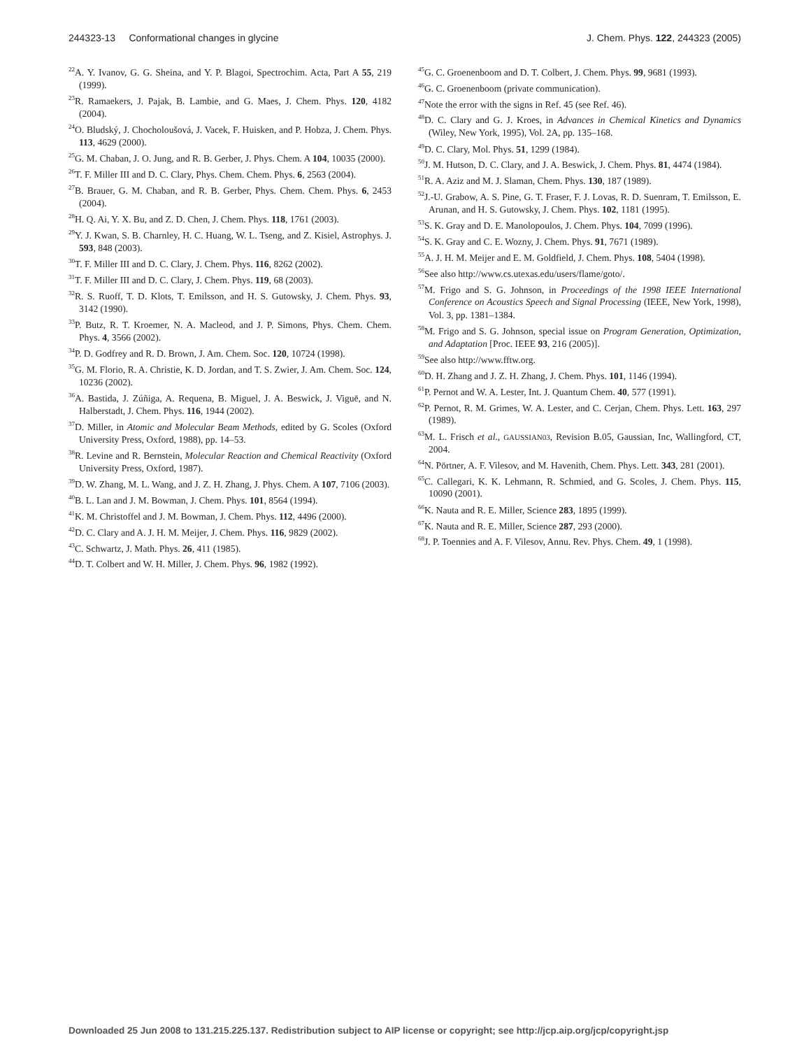244323-13 Conformational changes in glycine J. Chem. Phys. 122, 244323 (2005)
<sup>22</sup> A. Y. Ivanov, G. G. Sheina, and Y. P. Blagoi, Spectrochim. Acta, Part A 55, 219 (1999).
<sup>23</sup> R. Ramaekers, J. Pajak, B. Lambie, and G. Maes, J. Chem. Phys. 120, 4182 (2004).
<sup>24</sup>O. Bludský, J. Chocholoušová, J. Vacek, F. Huisken, and P. Hobza, J. Chem. Phys. 113, 4629 (2000).
<sup>25</sup> G. M. Chaban, J. O. Jung, and R. B. Gerber, J. Phys. Chem. A 104, 10035 (2000).
<sup>26</sup> T. F. Miller III and D. C. Clary, Phys. Chem. Chem. Phys. 6, 2563 (2004).
<sup>27</sup>B. Brauer, G. M. Chaban, and R. B. Gerber, Phys. Chem. Chem. Phys. 6, 2453 (2004).
<sup>28</sup>H. Q. Ai, Y. X. Bu, and Z. D. Chen, J. Chem. Phys. 118, 1761 (2003).
<sup>29</sup> Y. J. Kwan, S. B. Charnley, H. C. Huang, W. L. Tseng, and Z. Kisiel, Astrophys. J. 593, 848 (2003).
<sup>30</sup> T. F. Miller III and D. C. Clary, J. Chem. Phys. 116, 8262 (2002).
<sup>31</sup> T. F. Miller III and D. C. Clary, J. Chem. Phys. 119, 68 (2003).
<sup>32</sup> R. S. Ruoff, T. D. Klots, T. Emilsson, and H. S. Gutowsky, J. Chem. Phys. 93, 3142 (1990).
<sup>33</sup>P. Butz, R. T. Kroemer, N. A. Macleod, and J. P. Simons, Phys. Chem. Chem. Phys. 4, 3566 (2002).
<sup>34</sup>P. D. Godfrey and R. D. Brown, J. Am. Chem. Soc. 120, 10724 (1998).
<sup>35</sup> G. M. Florio, R. A. Christie, K. D. Jordan, and T. S. Zwier, J. Am. Chem. Soc. 124, 10236 (2002).
<sup>36</sup> A. Bastida, J. Zúñiga, A. Requena, B. Miguel, J. A. Beswick, J. Viguē, and N. Halberstadt, J. Chem. Phys. 116, 1944 (2002).
<sup>37</sup> D. Miller, in Atomic and Molecular Beam Methods, edited by G. Scoles (Oxford University Press, Oxford, 1988), pp. 14–53.
<sup>38</sup> R. Levine and R. Bernstein, Molecular Reaction and Chemical Reactivity (Oxford University Press, Oxford, 1987).
<sup>39</sup> D. W. Zhang, M. L. Wang, and J. Z. H. Zhang, J. Phys. Chem. A 107, 7106 (2003).
<sup>40</sup>B. L. Lan and J. M. Bowman, J. Chem. Phys. 101, 8564 (1994).
<sup>41</sup>K. M. Christoffel and J. M. Bowman, J. Chem. Phys. 112, 4496 (2000).
<sup>42</sup> D. C. Clary and A. J. H. M. Meijer, J. Chem. Phys. 116, 9829 (2002).
<sup>43</sup>C. Schwartz, J. Math. Phys. 26, 411 (1985).
<sup>44</sup> D. T. Colbert and W. H. Miller, J. Chem. Phys. 96, 1982 (1992).
<sup>45</sup> G. C. Groenenboom and D. T. Colbert, J. Chem. Phys. 99, 9681 (1993).
<sup>46</sup> G. C. Groenenboom (private communication).
<sup>47</sup> Note the error with the signs in Ref. 45 (see Ref. 46).
<sup>48</sup> D. C. Clary and G. J. Kroes, in Advances in Chemical Kinetics and Dynamics (Wiley, New York, 1995), Vol. 2A, pp. 135–168.
<sup>49</sup> D. C. Clary, Mol. Phys. 51, 1299 (1984).
<sup>50</sup> J. M. Hutson, D. C. Clary, and J. A. Beswick, J. Chem. Phys. 81, 4474 (1984).
<sup>51</sup> R. A. Aziz and M. J. Slaman, Chem. Phys. 130, 187 (1989).
<sup>52</sup> J.-U. Grabow, A. S. Pine, G. T. Fraser, F. J. Lovas, R. D. Suenram, T. Emilsson, E. Arunan, and H. S. Gutowsky, J. Chem. Phys. 102, 1181 (1995).
<sup>53</sup>S. K. Gray and D. E. Manolopoulos, J. Chem. Phys. 104, 7099 (1996).
<sup>54</sup>S. K. Gray and C. E. Wozny, J. Chem. Phys. 91, 7671 (1989).
<sup>55</sup> A. J. H. M. Meijer and E. M. Goldfield, J. Chem. Phys. 108, 5404 (1998).
<sup>56</sup> See also http://www.cs.utexas.edu/users/flame/goto/.
<sup>57</sup> M. Frigo and S. G. Johnson, in Proceedings of the 1998 IEEE International Conference on Acoustics Speech and Signal Processing (IEEE, New York, 1998), Vol. 3, pp. 1381–1384.
<sup>58</sup> M. Frigo and S. G. Johnson, special issue on Program Generation, Optimization, and Adaptation [Proc. IEEE 93, 216 (2005)].
<sup>59</sup> See also http://www.fftw.org.
<sup>60</sup> D. H. Zhang and J. Z. H. Zhang, J. Chem. Phys. 101, 1146 (1994).
<sup>61</sup>P. Pernot and W. A. Lester, Int. J. Quantum Chem. 40, 577 (1991).
<sup>62</sup>P. Pernot, R. M. Grimes, W. A. Lester, and C. Cerjan, Chem. Phys. Lett. 163, 297 (1989).
<sup>63</sup> M. L. Frisch et al., GAUSSIAN03, Revision B.05, Gaussian, Inc, Wallingford, CT, 2004.
<sup>64</sup>N. Pörtner, A. F. Vilesov, and M. Havenith, Chem. Phys. Lett. 343, 281 (2001).
<sup>65</sup>C. Callegari, K. K. Lehmann, R. Schmied, and G. Scoles, J. Chem. Phys. 115, 10090 (2001).
<sup>66</sup>K. Nauta and R. E. Miller, Science 283, 1895 (1999).
<sup>67</sup>K. Nauta and R. E. Miller, Science 287, 293 (2000).
<sup>68</sup> J. P. Toennies and A. F. Vilesov, Annu. Rev. Phys. Chem. 49, 1 (1998).
Downloaded 25 Jun 2008 to 131.215.225.137. Redistribution subject to AIP license or copyright; see http://jcp.aip.org/jcp/copyright.jsp